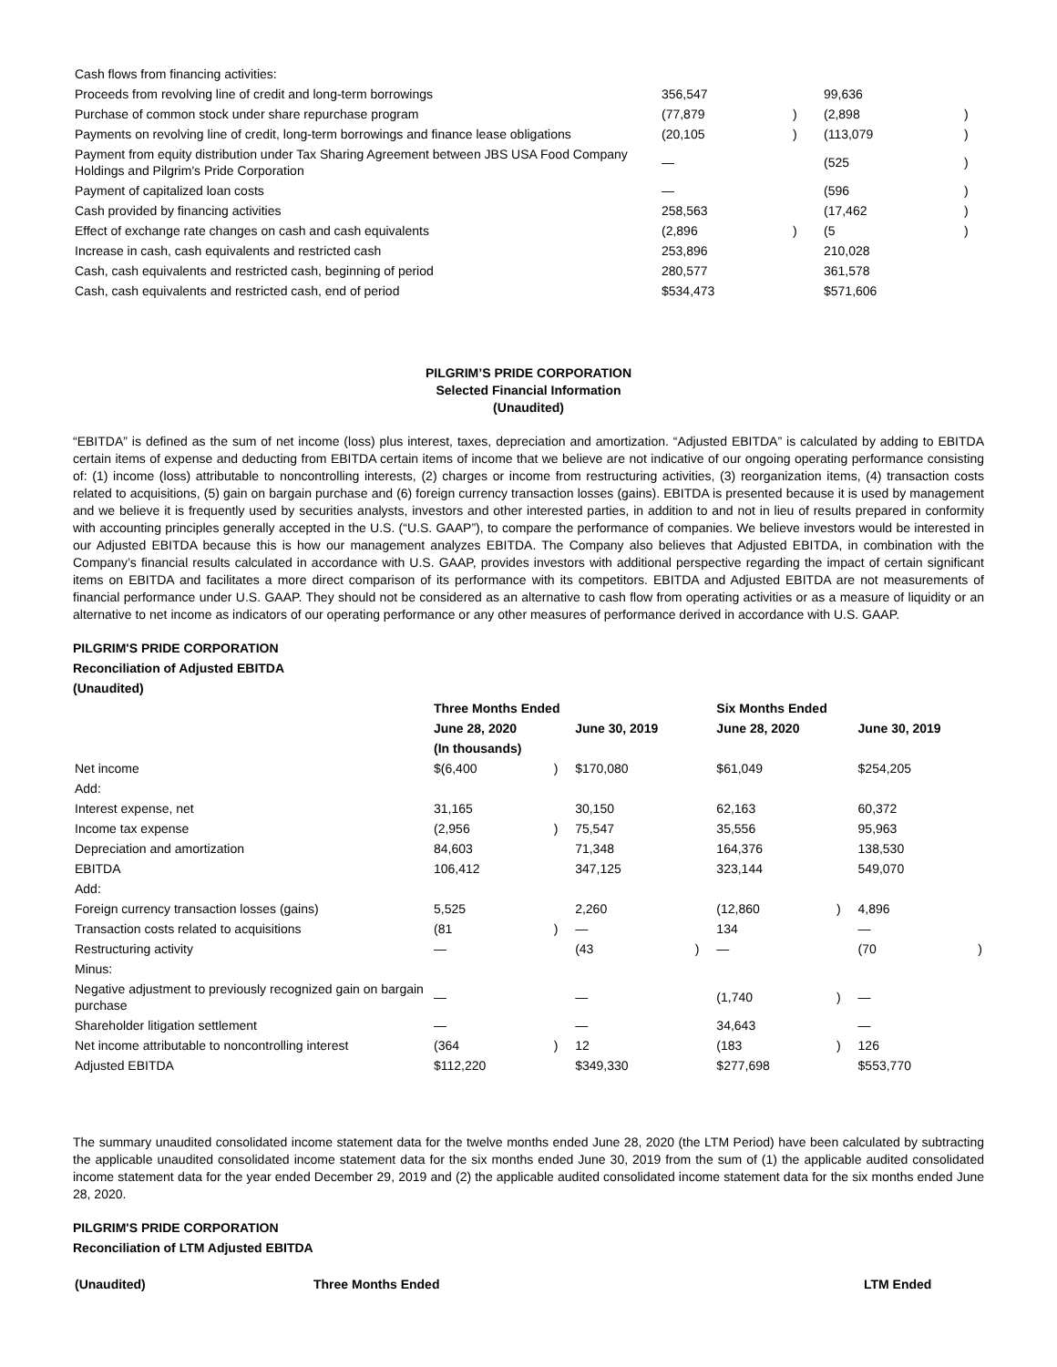| Cash flows from financing activities: | | | | |
| Proceeds from revolving line of credit and long-term borrowings | 356,547 | | 99,636 | |
| Purchase of common stock under share repurchase program | (77,879 | ) | (2,898 | ) |
| Payments on revolving line of credit, long-term borrowings and finance lease obligations | (20,105 | ) | (113,079 | ) |
| Payment from equity distribution under Tax Sharing Agreement between JBS USA Food Company Holdings and Pilgrim's Pride Corporation | — | | (525 | ) |
| Payment of capitalized loan costs | — | | (596 | ) |
| Cash provided by financing activities | 258,563 | | (17,462 | ) |
| Effect of exchange rate changes on cash and cash equivalents | (2,896 | ) | (5 | ) |
| Increase in cash, cash equivalents and restricted cash | 253,896 | | 210,028 | |
| Cash, cash equivalents and restricted cash, beginning of period | 280,577 | | 361,578 | |
| Cash, cash equivalents and restricted cash, end of period | $534,473 | | $571,606 | |
PILGRIM’S PRIDE CORPORATION
Selected Financial Information
(Unaudited)
“EBITDA” is defined as the sum of net income (loss) plus interest, taxes, depreciation and amortization. “Adjusted EBITDA” is calculated by adding to EBITDA certain items of expense and deducting from EBITDA certain items of income that we believe are not indicative of our ongoing operating performance consisting of: (1) income (loss) attributable to noncontrolling interests, (2) charges or income from restructuring activities, (3) reorganization items, (4) transaction costs related to acquisitions, (5) gain on bargain purchase and (6) foreign currency transaction losses (gains). EBITDA is presented because it is used by management and we believe it is frequently used by securities analysts, investors and other interested parties, in addition to and not in lieu of results prepared in conformity with accounting principles generally accepted in the U.S. (“U.S. GAAP”), to compare the performance of companies. We believe investors would be interested in our Adjusted EBITDA because this is how our management analyzes EBITDA. The Company also believes that Adjusted EBITDA, in combination with the Company’s financial results calculated in accordance with U.S. GAAP, provides investors with additional perspective regarding the impact of certain significant items on EBITDA and facilitates a more direct comparison of its performance with its competitors. EBITDA and Adjusted EBITDA are not measurements of financial performance under U.S. GAAP. They should not be considered as an alternative to cash flow from operating activities or as a measure of liquidity or an alternative to net income as indicators of our operating performance or any other measures of performance derived in accordance with U.S. GAAP.
PILGRIM'S PRIDE CORPORATION
Reconciliation of Adjusted EBITDA
(Unaudited)
| | Three Months Ended | | | | Six Months Ended | | | |
| | June 28, 2020 | | June 30, 2019 | | June 28, 2020 | | June 30, 2019 | |
| | (In thousands) | | | | | | | |
| Net income | $(6,400 | ) | $170,080 | | $61,049 | | $254,205 | |
| Add: | | | | | | | | |
| Interest expense, net | 31,165 | | 30,150 | | 62,163 | | 60,372 | |
| Income tax expense | (2,956 | ) | 75,547 | | 35,556 | | 95,963 | |
| Depreciation and amortization | 84,603 | | 71,348 | | 164,376 | | 138,530 | |
| EBITDA | 106,412 | | 347,125 | | 323,144 | | 549,070 | |
| Add: | | | | | | | | |
| Foreign currency transaction losses (gains) | 5,525 | | 2,260 | | (12,860 | ) | 4,896 | |
| Transaction costs related to acquisitions | (81 | ) | — | | 134 | | — | |
| Restructuring activity | — | | (43 | ) | — | | (70 | ) |
| Minus: | | | | | | | | |
| Negative adjustment to previously recognized gain on bargain purchase | — | | — | | (1,740 | ) | — | |
| Shareholder litigation settlement | — | | — | | 34,643 | | — | |
| Net income attributable to noncontrolling interest | (364 | ) | 12 | | (183 | ) | 126 | |
| Adjusted EBITDA | $112,220 | | $349,330 | | $277,698 | | $553,770 | |
The summary unaudited consolidated income statement data for the twelve months ended June 28, 2020 (the LTM Period) have been calculated by subtracting the applicable unaudited consolidated income statement data for the six months ended June 30, 2019 from the sum of (1) the applicable audited consolidated income statement data for the year ended December 29, 2019 and (2) the applicable audited consolidated income statement data for the six months ended June 28, 2020.
PILGRIM'S PRIDE CORPORATION
Reconciliation of LTM Adjusted EBITDA
| (Unaudited) | Three Months Ended | LTM Ended |
| --- | --- | --- |